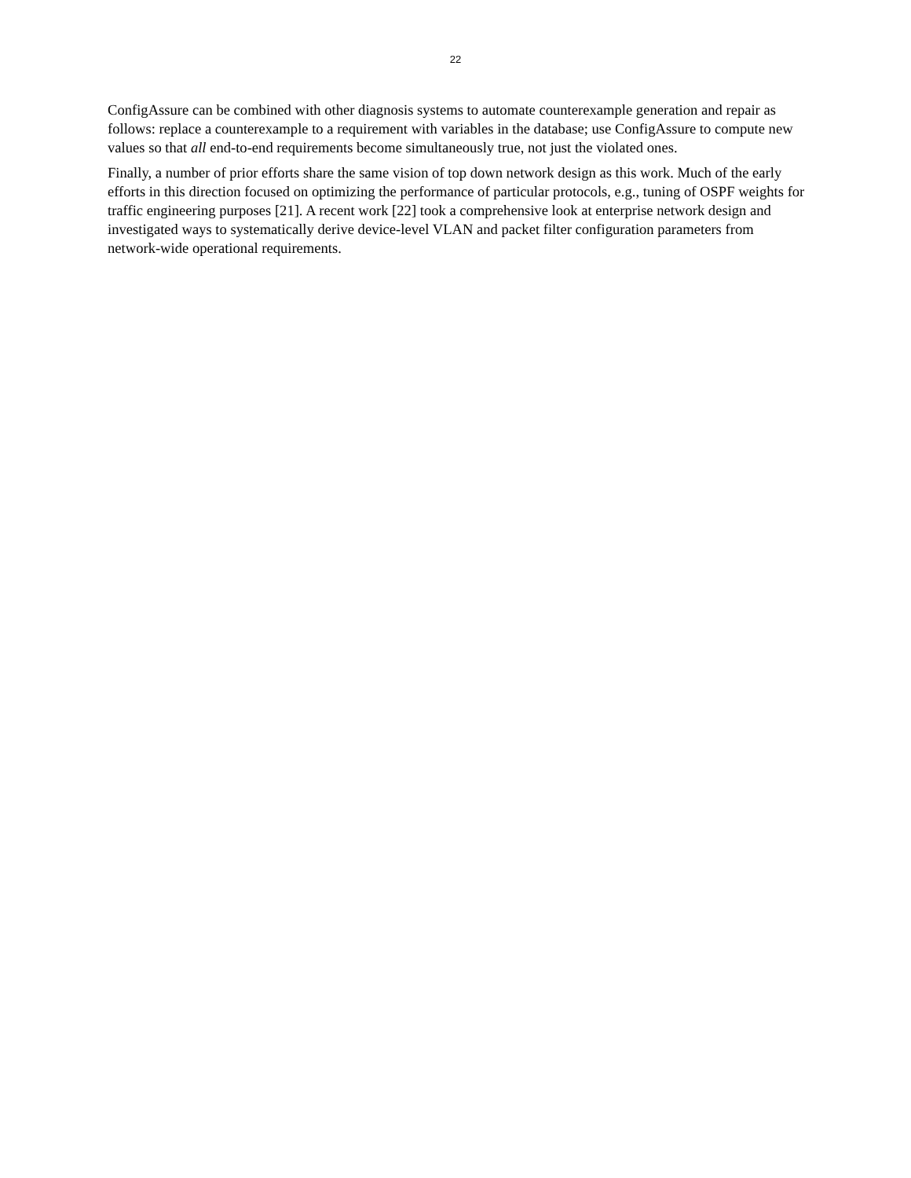22
ConfigAssure can be combined with other diagnosis systems to automate counterexample generation and repair as follows: replace a counterexample to a requirement with variables in the database; use ConfigAssure to compute new values so that all end-to-end requirements become simultaneously true, not just the violated ones.
Finally, a number of prior efforts share the same vision of top down network design as this work. Much of the early efforts in this direction focused on optimizing the performance of particular protocols, e.g., tuning of OSPF weights for traffic engineering purposes [21]. A recent work [22] took a comprehensive look at enterprise network design and investigated ways to systematically derive device-level VLAN and packet filter configuration parameters from network-wide operational requirements.